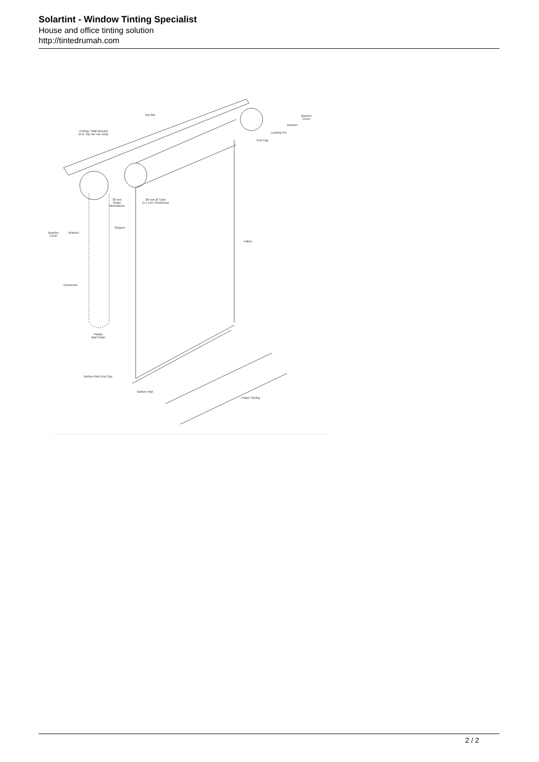Solartint - Window Tinting Specialist
House and office tinting solution
http://tintedrumah.com
Top Bar
Ceiling / Wall Bracket
(For Top bar use only)
End Cap
Locking Pin
Bracket
Bracket
Cover
38 mm
Brake
Mechanism
38 mm Ø Tube
(1.1 mm Thickness)
Stopper
Bracket
Cover
Bracket
Fabric
Connector
Plastic
Ball Chain
Bottom Rail End Cap
Bottom Rail
Helper Spring
2 / 2